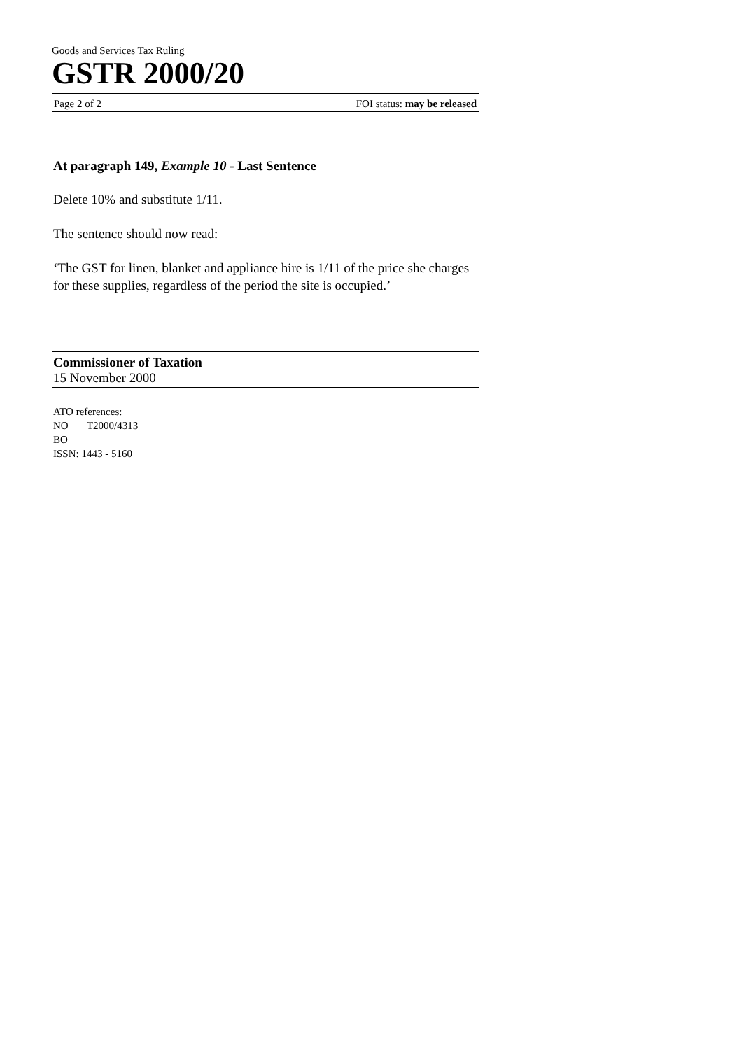Goods and Services Tax Ruling
GSTR 2000/20
Page 2 of 2 FOI status: may be released
At paragraph 149, Example 10 - Last Sentence
Delete 10% and substitute 1/11.
The sentence should now read:
‘The GST for linen, blanket and appliance hire is 1/11 of the price she charges for these supplies, regardless of the period the site is occupied.’
Commissioner of Taxation
15 November 2000
ATO references:
NO T2000/4313
BO
ISSN: 1443 - 5160